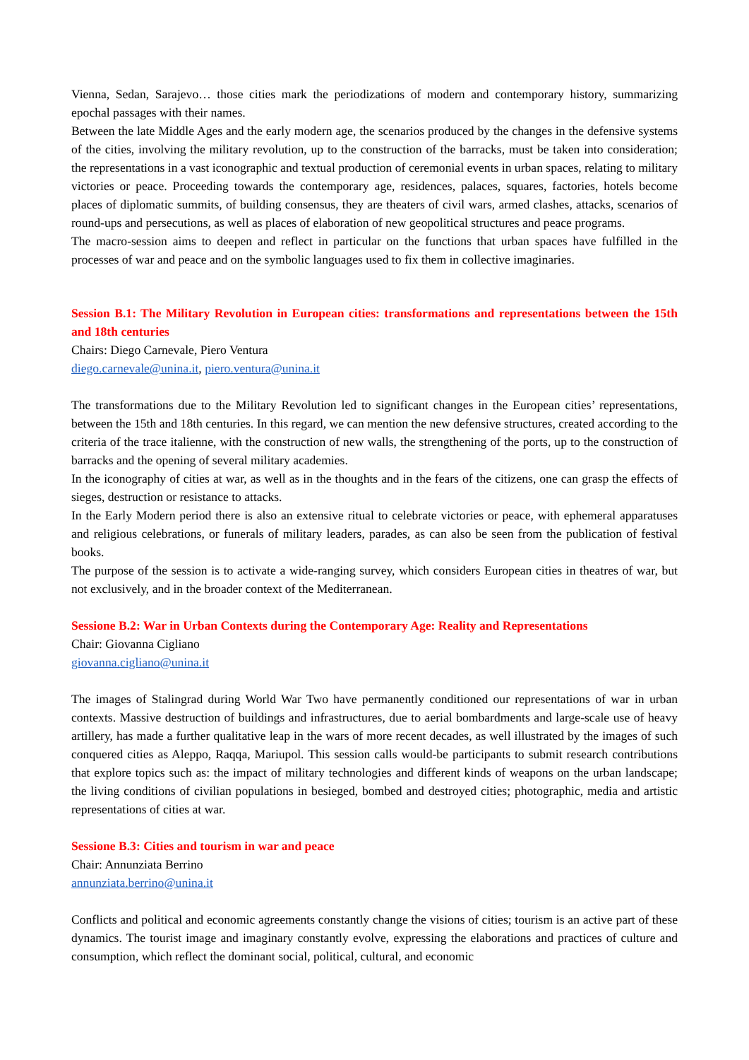Vienna, Sedan, Sarajevo… those cities mark the periodizations of modern and contemporary history, summarizing epochal passages with their names.
Between the late Middle Ages and the early modern age, the scenarios produced by the changes in the defensive systems of the cities, involving the military revolution, up to the construction of the barracks, must be taken into consideration; the representations in a vast iconographic and textual production of ceremonial events in urban spaces, relating to military victories or peace. Proceeding towards the contemporary age, residences, palaces, squares, factories, hotels become places of diplomatic summits, of building consensus, they are theaters of civil wars, armed clashes, attacks, scenarios of round-ups and persecutions, as well as places of elaboration of new geopolitical structures and peace programs.
The macro-session aims to deepen and reflect in particular on the functions that urban spaces have fulfilled in the processes of war and peace and on the symbolic languages used to fix them in collective imaginaries.
Session B.1: The Military Revolution in European cities: transformations and representations between the 15th and 18th centuries
Chairs: Diego Carnevale, Piero Ventura
diego.carnevale@unina.it, piero.ventura@unina.it
The transformations due to the Military Revolution led to significant changes in the European cities’ representations, between the 15th and 18th centuries. In this regard, we can mention the new defensive structures, created according to the criteria of the trace italienne, with the construction of new walls, the strengthening of the ports, up to the construction of barracks and the opening of several military academies.
In the iconography of cities at war, as well as in the thoughts and in the fears of the citizens, one can grasp the effects of sieges, destruction or resistance to attacks.
In the Early Modern period there is also an extensive ritual to celebrate victories or peace, with ephemeral apparatuses and religious celebrations, or funerals of military leaders, parades, as can also be seen from the publication of festival books.
The purpose of the session is to activate a wide-ranging survey, which considers European cities in theatres of war, but not exclusively, and in the broader context of the Mediterranean.
Sessione B.2: War in Urban Contexts during the Contemporary Age: Reality and Representations
Chair: Giovanna Cigliano
giovanna.cigliano@unina.it
The images of Stalingrad during World War Two have permanently conditioned our representations of war in urban contexts. Massive destruction of buildings and infrastructures, due to aerial bombardments and large-scale use of heavy artillery, has made a further qualitative leap in the wars of more recent decades, as well illustrated by the images of such conquered cities as Aleppo, Raqqa, Mariupol. This session calls would-be participants to submit research contributions that explore topics such as: the impact of military technologies and different kinds of weapons on the urban landscape; the living conditions of civilian populations in besieged, bombed and destroyed cities; photographic, media and artistic representations of cities at war.
Sessione B.3: Cities and tourism in war and peace
Chair: Annunziata Berrino
annunziata.berrino@unina.it
Conflicts and political and economic agreements constantly change the visions of cities; tourism is an active part of these dynamics. The tourist image and imaginary constantly evolve, expressing the elaborations and practices of culture and consumption, which reflect the dominant social, political, cultural, and economic